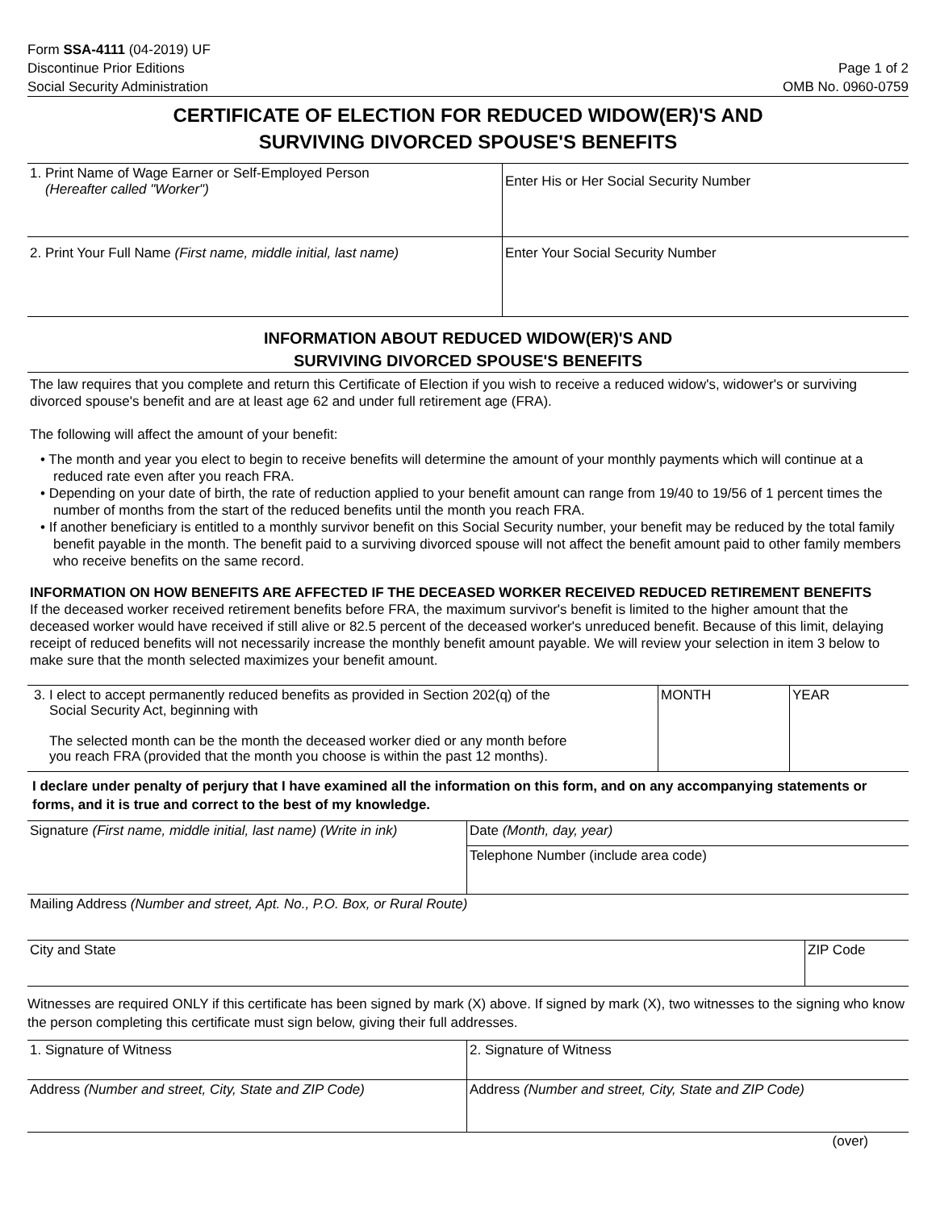Form SSA-4111 (04-2019) UF
Discontinue Prior Editions
Social Security Administration
Page 1 of 2
OMB No. 0960-0759
CERTIFICATE OF ELECTION FOR REDUCED WIDOW(ER)'S AND
SURVIVING DIVORCED SPOUSE'S BENEFITS
| 1. Print Name of Wage Earner or Self-Employed Person (Hereafter called "Worker") | Enter His or Her Social Security Number |
| 2. Print Your Full Name (First name, middle initial, last name) | Enter Your Social Security Number |
INFORMATION ABOUT REDUCED WIDOW(ER)'S AND
SURVIVING DIVORCED SPOUSE'S BENEFITS
The law requires that you complete and return this Certificate of Election if you wish to receive a reduced widow's, widower's or surviving divorced spouse's benefit and are at least age 62 and under full retirement age (FRA).
The following will affect the amount of your benefit:
• The month and year you elect to begin to receive benefits will determine the amount of your monthly payments which will continue at a reduced rate even after you reach FRA.
• Depending on your date of birth, the rate of reduction applied to your benefit amount can range from 19/40 to 19/56 of 1 percent times the number of months from the start of the reduced benefits until the month you reach FRA.
• If another beneficiary is entitled to a monthly survivor benefit on this Social Security number, your benefit may be reduced by the total family benefit payable in the month. The benefit paid to a surviving divorced spouse will not affect the benefit amount paid to other family members who receive benefits on the same record.
INFORMATION ON HOW BENEFITS ARE AFFECTED IF THE DECEASED WORKER RECEIVED REDUCED RETIREMENT BENEFITS
If the deceased worker received retirement benefits before FRA, the maximum survivor's benefit is limited to the higher amount that the deceased worker would have received if still alive or 82.5 percent of the deceased worker's unreduced benefit. Because of this limit, delaying receipt of reduced benefits will not necessarily increase the monthly benefit amount payable. We will review your selection in item 3 below to make sure that the month selected maximizes your benefit amount.
| 3. I elect to accept permanently reduced benefits as provided in Section 202(q) of the Social Security Act, beginning with The selected month can be the month the deceased worker died or any month before you reach FRA (provided that the month you choose is within the past 12 months). | MONTH | YEAR |
I declare under penalty of perjury that I have examined all the information on this form, and on any accompanying statements or forms, and it is true and correct to the best of my knowledge.
| Signature (First name, middle initial, last name) (Write in ink) | Date (Month, day, year) |
| | Telephone Number (include area code) |
| Mailing Address (Number and street, Apt. No., P.O. Box, or Rural Route) | |
| City and State | ZIP Code |
Witnesses are required ONLY if this certificate has been signed by mark (X) above. If signed by mark (X), two witnesses to the signing who know the person completing this certificate must sign below, giving their full addresses.
| 1. Signature of Witness | 2. Signature of Witness |
| Address (Number and street, City, State and ZIP Code) | Address (Number and street, City, State and ZIP Code) |
(over)